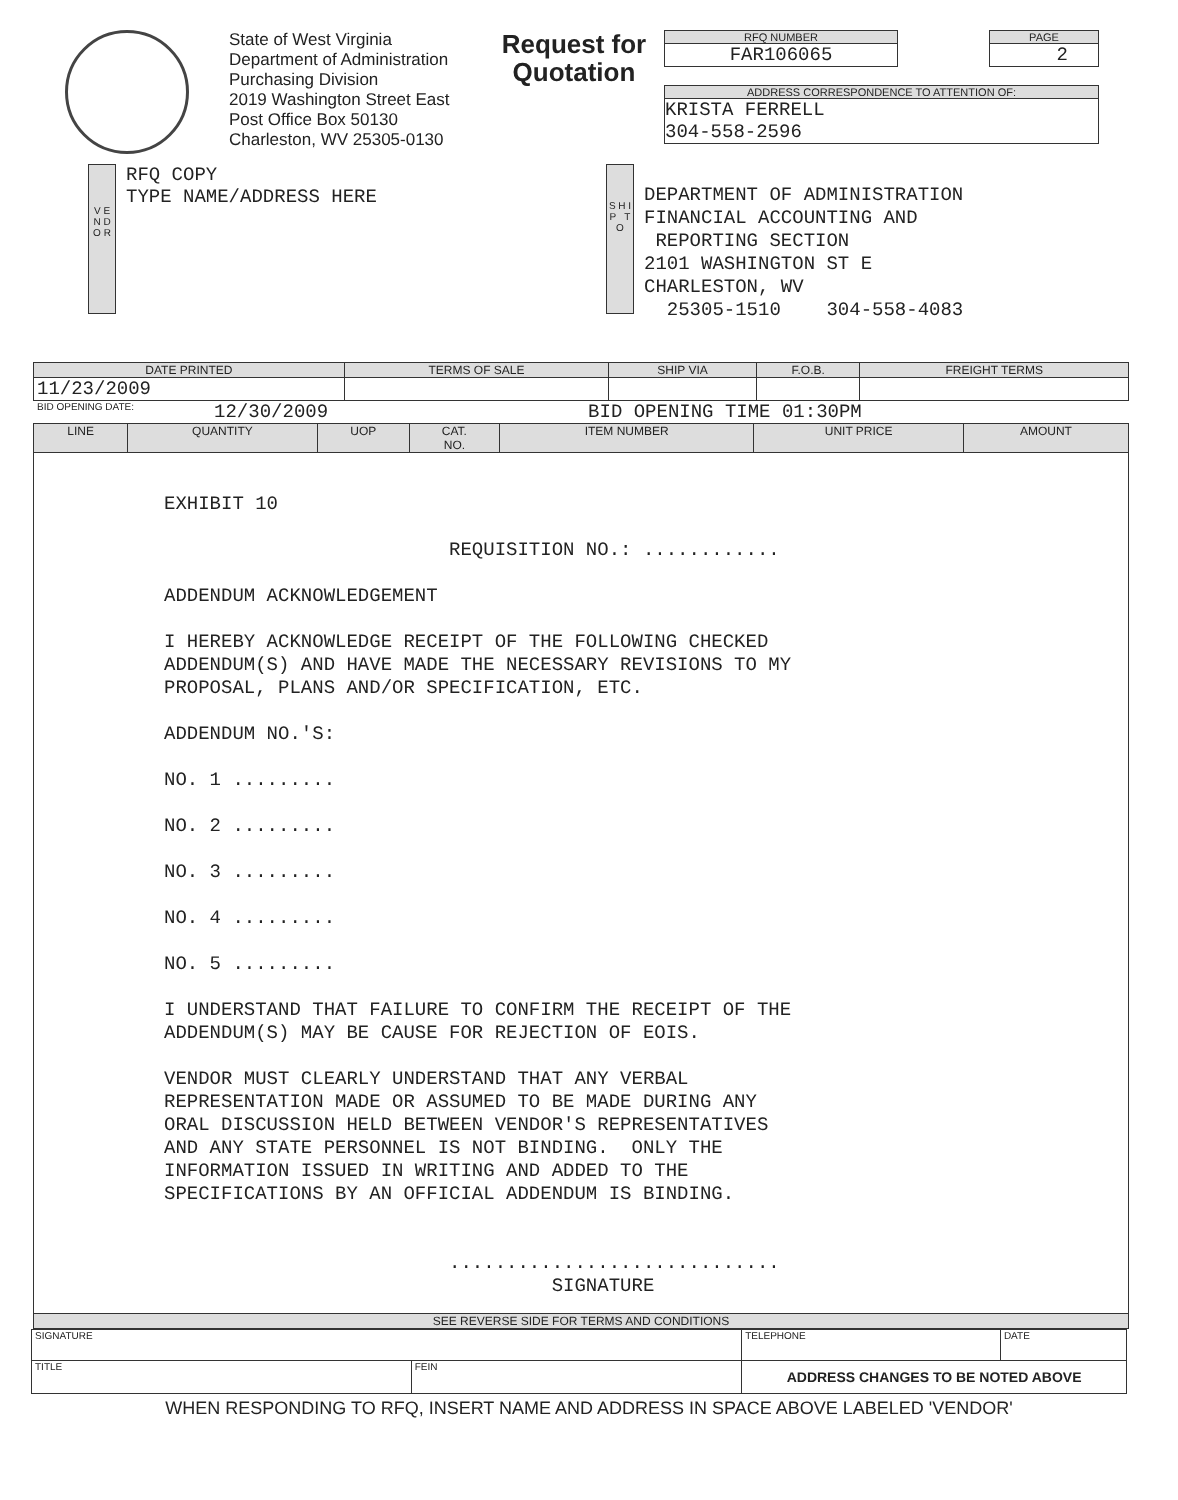State of West Virginia
Department of Administration
Purchasing Division
2019 Washington Street East
Post Office Box 50130
Charleston, WV 25305-0130
Request for Quotation
RFQ NUMBER
FAR106065
PAGE
2
ADDRESS CORRESPONDENCE TO ATTENTION OF:
KRISTA FERRELL
304-558-2596
V E N D O R
RFQ COPY
TYPE NAME/ADDRESS HERE
S H I P T O
DEPARTMENT OF ADMINISTRATION FINANCIAL ACCOUNTING AND REPORTING SECTION 2101 WASHINGTON ST E CHARLESTON, WV 25305-1510 304-558-4083
| DATE PRINTED | TERMS OF SALE | SHIP VIA | F.O.B. | FREIGHT TERMS |
| --- | --- | --- | --- | --- |
| 11/23/2009 | | | | |
BID OPENING DATE: 12/30/2009 BID OPENING TIME 01:30PM
| LINE | QUANTITY | UOP | CAT. NO. | ITEM NUMBER | UNIT PRICE | AMOUNT |
| --- | --- | --- | --- | --- | --- | --- |
| EXHIBIT 10 REQUISITION NO.: ............ ADDENDUM ACKNOWLEDGEMENT I HEREBY ACKNOWLEDGE RECEIPT OF THE FOLLOWING CHECKED ADDENDUM(S) AND HAVE MADE THE NECESSARY REVISIONS TO MY PROPOSAL, PLANS AND/OR SPECIFICATION, ETC. ADDENDUM NO.'S: NO. 1 ......... NO. 2 ......... NO. 3 ......... NO. 4 ......... NO. 5 ......... I UNDERSTAND THAT FAILURE TO CONFIRM THE RECEIPT OF THE ADDENDUM(S) MAY BE CAUSE FOR REJECTION OF EOIS. VENDOR MUST CLEARLY UNDERSTAND THAT ANY VERBAL REPRESENTATION MADE OR ASSUMED TO BE MADE DURING ANY ORAL DISCUSSION HELD BETWEEN VENDOR'S REPRESENTATIVES AND ANY STATE PERSONNEL IS NOT BINDING. ONLY THE INFORMATION ISSUED IN WRITING AND ADDED TO THE SPECIFICATIONS BY AN OFFICIAL ADDENDUM IS BINDING. ............................. SIGNATURE | | | | | | |
| SEE REVERSE SIDE FOR TERMS AND CONDITIONS | | | | | | |
| SIGNATURE | | TELEPHONE | DATE |
| TITLE | FEIN | ADDRESS CHANGES TO BE NOTED ABOVE | |
WHEN RESPONDING TO RFQ, INSERT NAME AND ADDRESS IN SPACE ABOVE LABELED 'VENDOR'